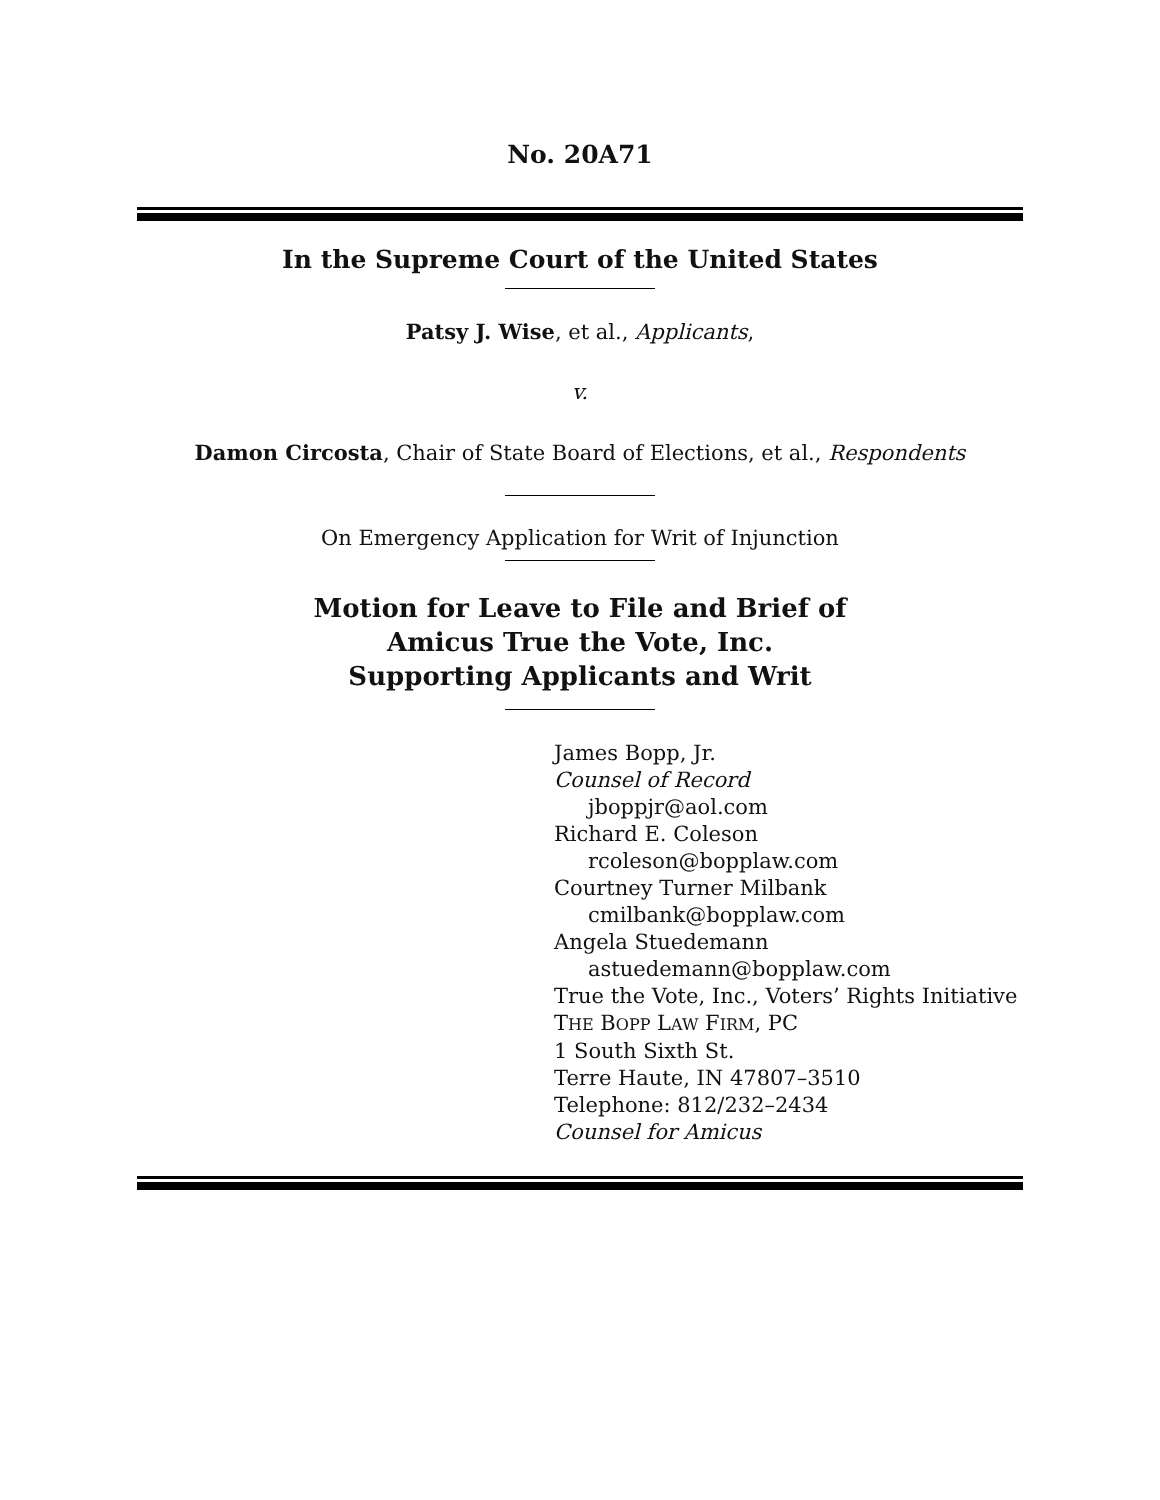No. 20A71
In the Supreme Court of the United States
Patsy J. Wise, et al., Applicants,
v.
Damon Circosta, Chair of State Board of Elections, et al., Respondents
On Emergency Application for Writ of Injunction
Motion for Leave to File and Brief of
Amicus True the Vote, Inc.
Supporting Applicants and Writ
James Bopp, Jr.
Counsel of Record
jboppjr@aol.com
Richard E. Coleson
rcoleson@bopplaw.com
Courtney Turner Milbank
cmilbank@bopplaw.com
Angela Stuedemann
astuedemann@bopplaw.com
True the Vote, Inc., Voters’ Rights Initiative
THE BOPP LAW FIRM, PC
1 South Sixth St.
Terre Haute, IN 47807–3510
Telephone: 812/232–2434
Counsel for Amicus